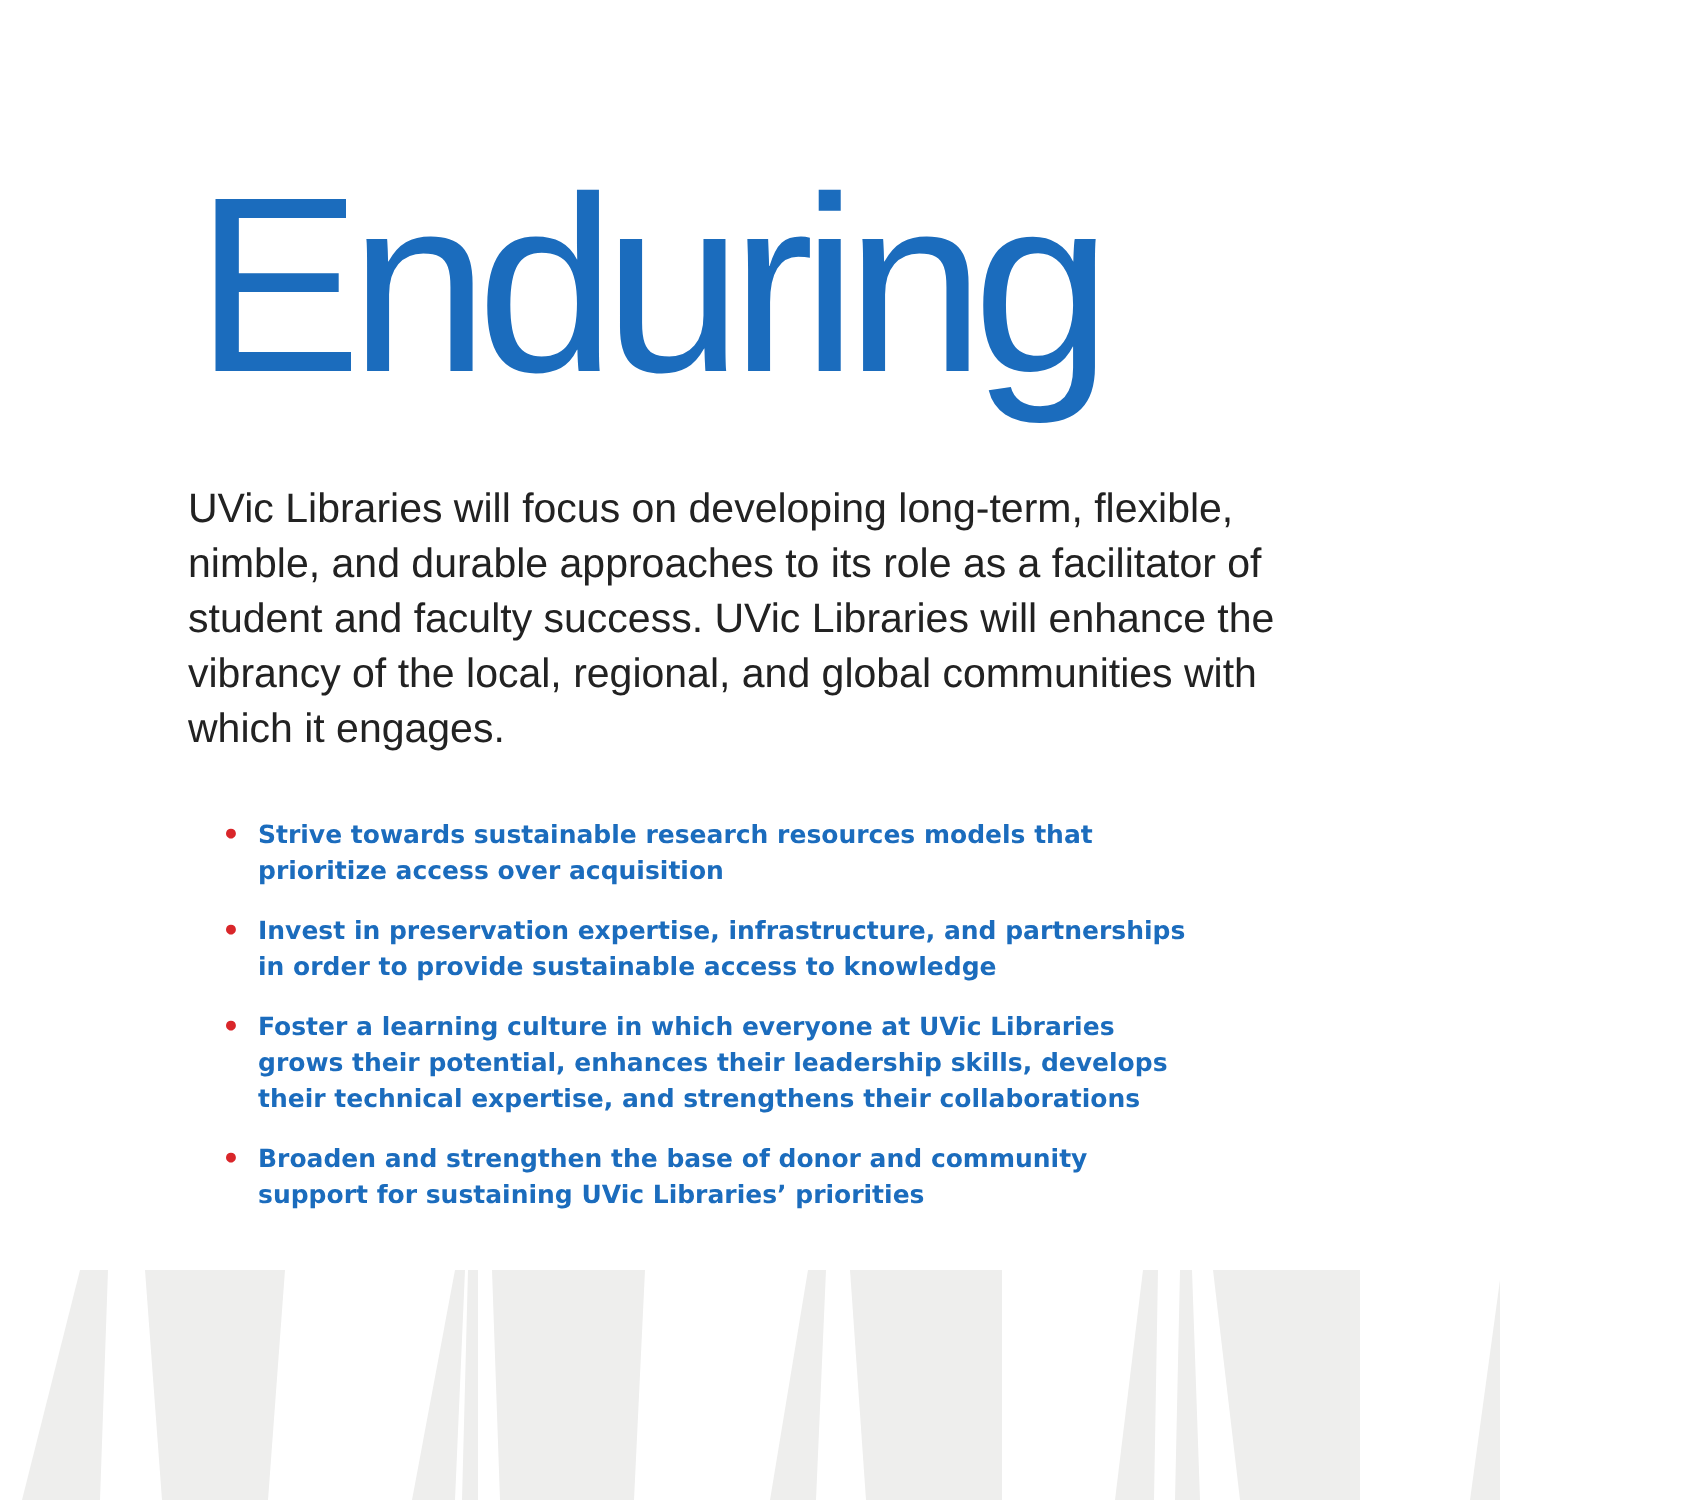Enduring
UVic Libraries will focus on developing long-term, flexible, nimble, and durable approaches to its role as a facilitator of student and faculty success. UVic Libraries will enhance the vibrancy of the local, regional, and global communities with which it engages.
• Strive towards sustainable research resources models that prioritize access over acquisition
• Invest in preservation expertise, infrastructure, and partnerships in order to provide sustainable access to knowledge
• Foster a learning culture in which everyone at UVic Libraries grows their potential, enhances their leadership skills, develops their technical expertise, and strengthens their collaborations
• Broaden and strengthen the base of donor and community support for sustaining UVic Libraries’ priorities